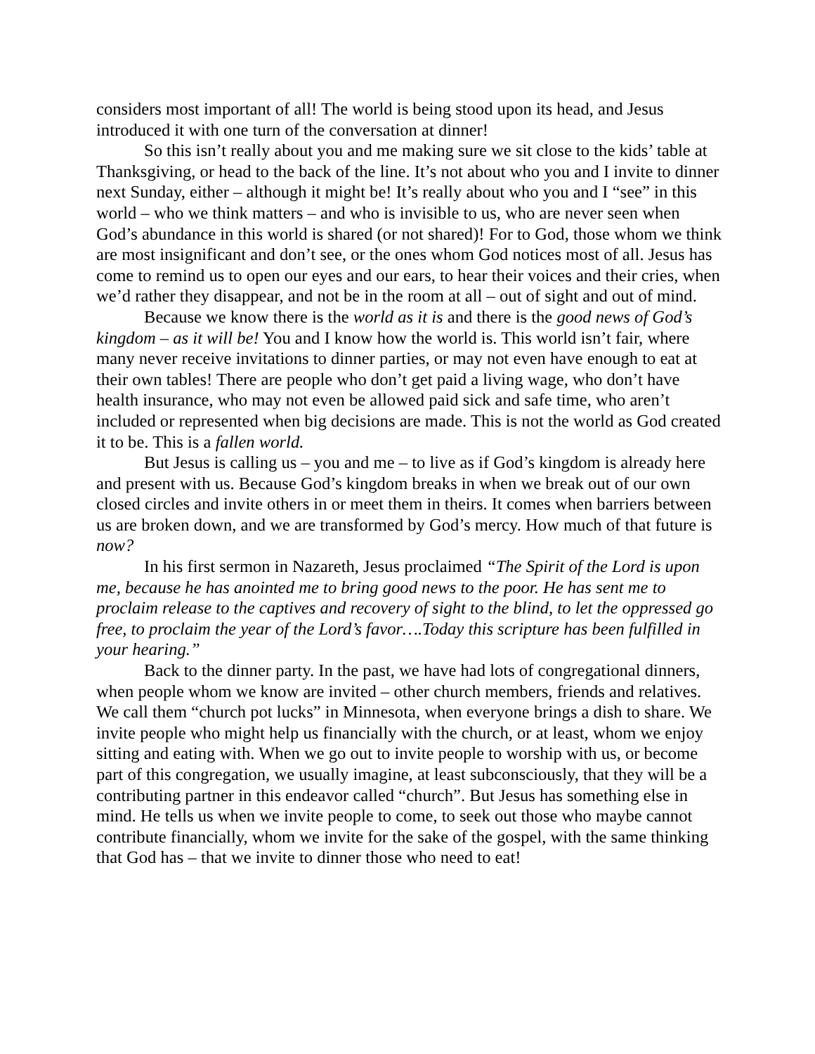considers most important of all! The world is being stood upon its head, and Jesus introduced it with one turn of the conversation at dinner!
So this isn’t really about you and me making sure we sit close to the kids’ table at Thanksgiving, or head to the back of the line. It’s not about who you and I invite to dinner next Sunday, either – although it might be! It’s really about who you and I “see” in this world – who we think matters – and who is invisible to us, who are never seen when God’s abundance in this world is shared (or not shared)! For to God, those whom we think are most insignificant and don’t see, or the ones whom God notices most of all. Jesus has come to remind us to open our eyes and our ears, to hear their voices and their cries, when we’d rather they disappear, and not be in the room at all – out of sight and out of mind.
Because we know there is the world as it is and there is the good news of God’s kingdom – as it will be! You and I know how the world is. This world isn’t fair, where many never receive invitations to dinner parties, or may not even have enough to eat at their own tables! There are people who don’t get paid a living wage, who don’t have health insurance, who may not even be allowed paid sick and safe time, who aren’t included or represented when big decisions are made. This is not the world as God created it to be. This is a fallen world.
But Jesus is calling us – you and me – to live as if God’s kingdom is already here and present with us. Because God’s kingdom breaks in when we break out of our own closed circles and invite others in or meet them in theirs. It comes when barriers between us are broken down, and we are transformed by God’s mercy. How much of that future is now?
In his first sermon in Nazareth, Jesus proclaimed “The Spirit of the Lord is upon me, because he has anointed me to bring good news to the poor. He has sent me to proclaim release to the captives and recovery of sight to the blind, to let the oppressed go free, to proclaim the year of the Lord’s favor….Today this scripture has been fulfilled in your hearing.”
Back to the dinner party. In the past, we have had lots of congregational dinners, when people whom we know are invited – other church members, friends and relatives. We call them “church pot lucks” in Minnesota, when everyone brings a dish to share. We invite people who might help us financially with the church, or at least, whom we enjoy sitting and eating with. When we go out to invite people to worship with us, or become part of this congregation, we usually imagine, at least subconsciously, that they will be a contributing partner in this endeavor called “church”. But Jesus has something else in mind. He tells us when we invite people to come, to seek out those who maybe cannot contribute financially, whom we invite for the sake of the gospel, with the same thinking that God has – that we invite to dinner those who need to eat!